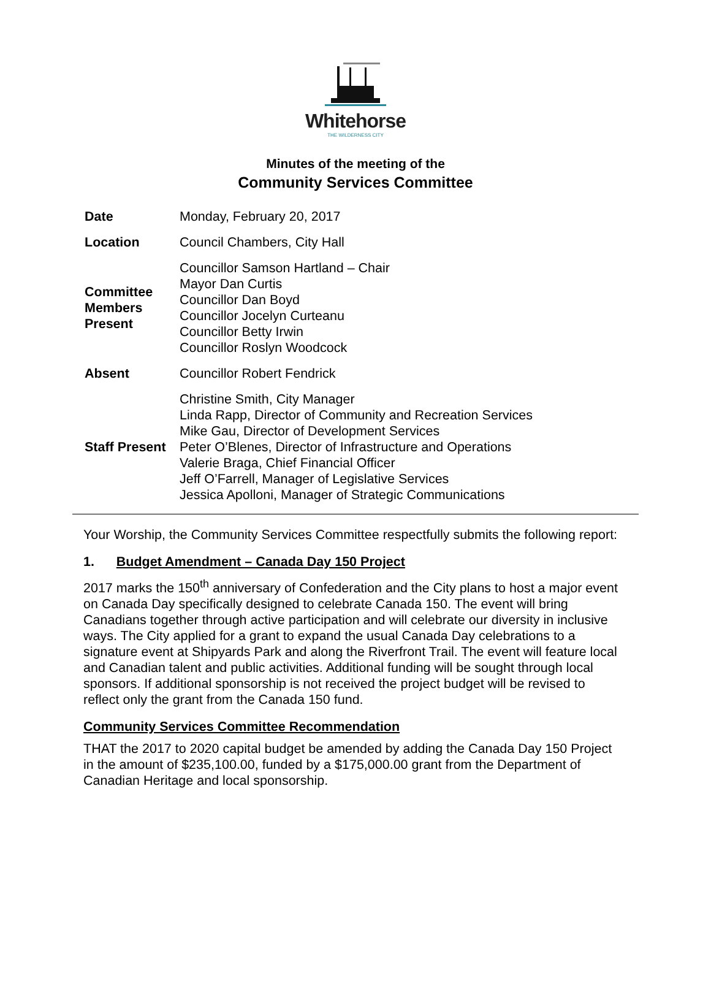Whitehorse
THE WILDERNESS CITY
Minutes of the meeting of the
Community Services Committee
| Date | Monday, February 20, 2017 |
| Location | Council Chambers, City Hall |
| Committee Members Present | Councillor Samson Hartland – Chair Mayor Dan Curtis Councillor Dan Boyd Councillor Jocelyn Curteanu Councillor Betty Irwin Councillor Roslyn Woodcock |
| Absent | Councillor Robert Fendrick |
| Staff Present | Christine Smith, City Manager Linda Rapp, Director of Community and Recreation Services Mike Gau, Director of Development Services Peter O’Blenes, Director of Infrastructure and Operations Valerie Braga, Chief Financial Officer Jeff O’Farrell, Manager of Legislative Services Jessica Apolloni, Manager of Strategic Communications |
Your Worship, the Community Services Committee respectfully submits the following report:
1. Budget Amendment – Canada Day 150 Project
2017 marks the 150<sup>th</sup> anniversary of Confederation and the City plans to host a major event on Canada Day specifically designed to celebrate Canada 150. The event will bring Canadians together through active participation and will celebrate our diversity in inclusive ways. The City applied for a grant to expand the usual Canada Day celebrations to a signature event at Shipyards Park and along the Riverfront Trail. The event will feature local and Canadian talent and public activities. Additional funding will be sought through local sponsors. If additional sponsorship is not received the project budget will be revised to reflect only the grant from the Canada 150 fund.
Community Services Committee Recommendation
THAT the 2017 to 2020 capital budget be amended by adding the Canada Day 150 Project in the amount of $235,100.00, funded by a $175,000.00 grant from the Department of Canadian Heritage and local sponsorship.